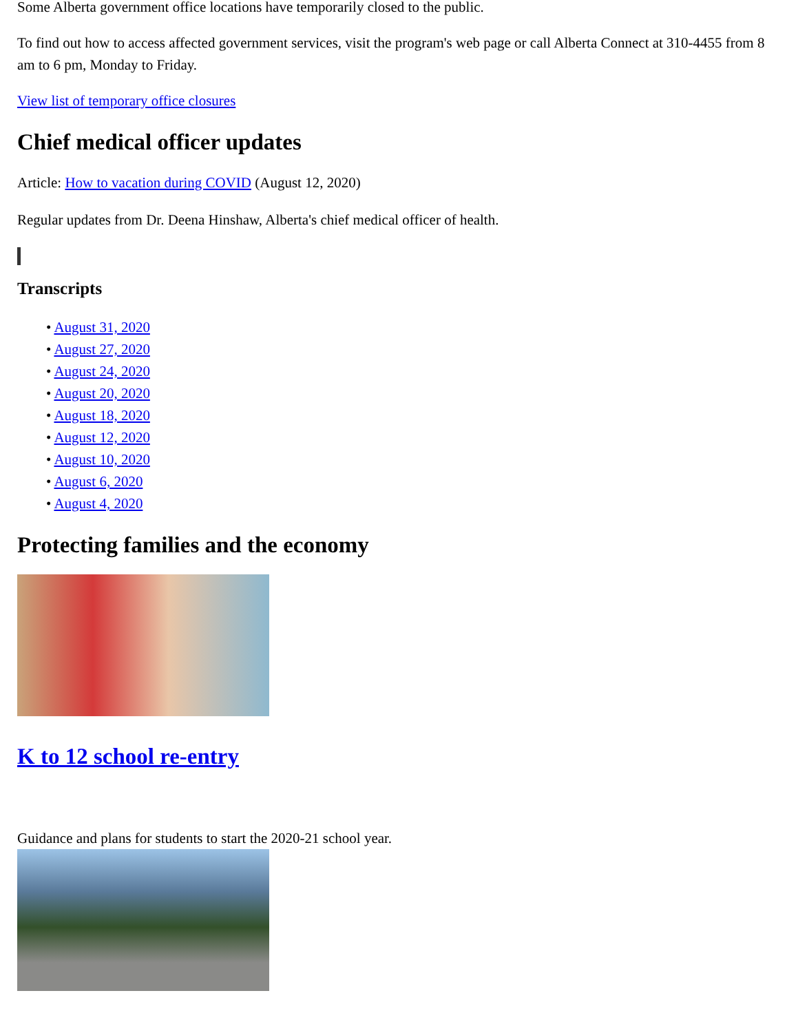Some Alberta government office locations have temporarily closed to the public.
To find out how to access affected government services, visit the program's web page or call Alberta Connect at 310-4455 from 8 am to 6 pm, Monday to Friday.
View list of temporary office closures
Chief medical officer updates
Article: How to vacation during COVID (August 12, 2020)
Regular updates from Dr. Deena Hinshaw, Alberta's chief medical officer of health.
Transcripts
• August 31, 2020
• August 27, 2020
• August 24, 2020
• August 20, 2020
• August 18, 2020
• August 12, 2020
• August 10, 2020
• August 6, 2020
• August 4, 2020
Protecting families and the economy
K to 12 school re-entry
Guidance and plans for students to start the 2020-21 school year.